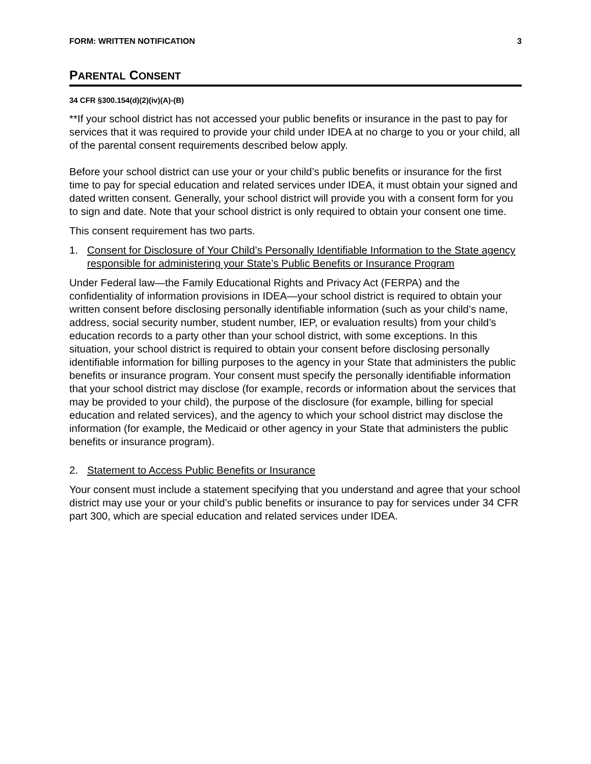FORM: WRITTEN NOTIFICATION 3
PARENTAL CONSENT
34 CFR §300.154(d)(2)(iv)(A)-(B)
**If your school district has not accessed your public benefits or insurance in the past to pay for services that it was required to provide your child under IDEA at no charge to you or your child, all of the parental consent requirements described below apply.
Before your school district can use your or your child’s public benefits or insurance for the first time to pay for special education and related services under IDEA, it must obtain your signed and dated written consent. Generally, your school district will provide you with a consent form for you to sign and date. Note that your school district is only required to obtain your consent one time.
This consent requirement has two parts.
1. Consent for Disclosure of Your Child’s Personally Identifiable Information to the State agency responsible for administering your State’s Public Benefits or Insurance Program
Under Federal law—the Family Educational Rights and Privacy Act (FERPA) and the confidentiality of information provisions in IDEA—your school district is required to obtain your written consent before disclosing personally identifiable information (such as your child’s name, address, social security number, student number, IEP, or evaluation results) from your child’s education records to a party other than your school district, with some exceptions. In this situation, your school district is required to obtain your consent before disclosing personally identifiable information for billing purposes to the agency in your State that administers the public benefits or insurance program. Your consent must specify the personally identifiable information that your school district may disclose (for example, records or information about the services that may be provided to your child), the purpose of the disclosure (for example, billing for special education and related services), and the agency to which your school district may disclose the information (for example, the Medicaid or other agency in your State that administers the public benefits or insurance program).
2. Statement to Access Public Benefits or Insurance
Your consent must include a statement specifying that you understand and agree that your school district may use your or your child’s public benefits or insurance to pay for services under 34 CFR part 300, which are special education and related services under IDEA.